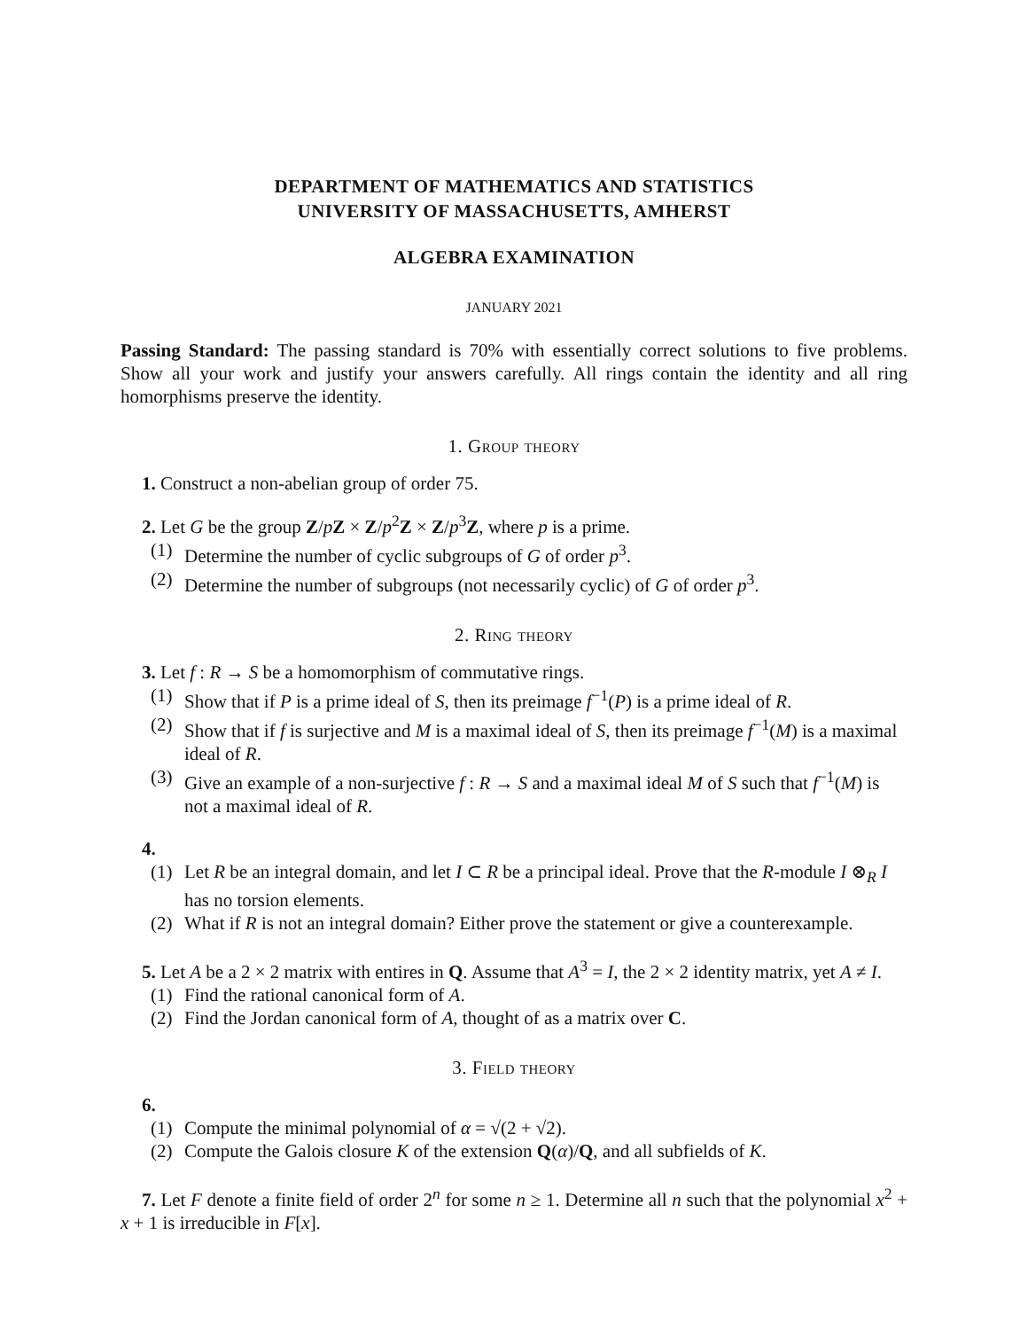DEPARTMENT OF MATHEMATICS AND STATISTICS
UNIVERSITY OF MASSACHUSETTS, AMHERST
ALGEBRA EXAMINATION
JANUARY 2021
Passing Standard: The passing standard is 70% with essentially correct solutions to five problems. Show all your work and justify your answers carefully. All rings contain the identity and all ring homorphisms preserve the identity.
1. Group theory
1. Construct a non-abelian group of order 75.
2. Let G be the group Z/pZ × Z/p<sup>2</sup>Z × Z/p<sup>3</sup>Z, where p is a prime.
(1) Determine the number of cyclic subgroups of G of order p<sup>3</sup>.
(2) Determine the number of subgroups (not necessarily cyclic) of G of order p<sup>3</sup>.
2. Ring theory
3. Let f : R → S be a homomorphism of commutative rings.
(1) Show that if P is a prime ideal of S, then its preimage f<sup>−1</sup>(P) is a prime ideal of R.
(2) Show that if f is surjective and M is a maximal ideal of S, then its preimage f<sup>−1</sup>(M) is a maximal ideal of R.
(3) Give an example of a non-surjective f : R → S and a maximal ideal M of S such that f<sup>−1</sup>(M) is not a maximal ideal of R.
4.
(1) Let R be an integral domain, and let I ⊂ R be a principal ideal. Prove that the R-module I ⊗<sub>R</sub> I has no torsion elements.
(2) What if R is not an integral domain? Either prove the statement or give a counterexample.
5. Let A be a 2 × 2 matrix with entires in Q. Assume that A<sup>3</sup> = I, the 2 × 2 identity matrix, yet A ≠ I.
(1) Find the rational canonical form of A.
(2) Find the Jordan canonical form of A, thought of as a matrix over C.
3. Field theory
6.
(1) Compute the minimal polynomial of α = √(2 + √2).
(2) Compute the Galois closure K of the extension Q(α)/Q, and all subfields of K.
7. Let F denote a finite field of order 2<sup>n</sup> for some n ≥ 1. Determine all n such that the polynomial x<sup>2</sup> + x + 1 is irreducible in F[x].